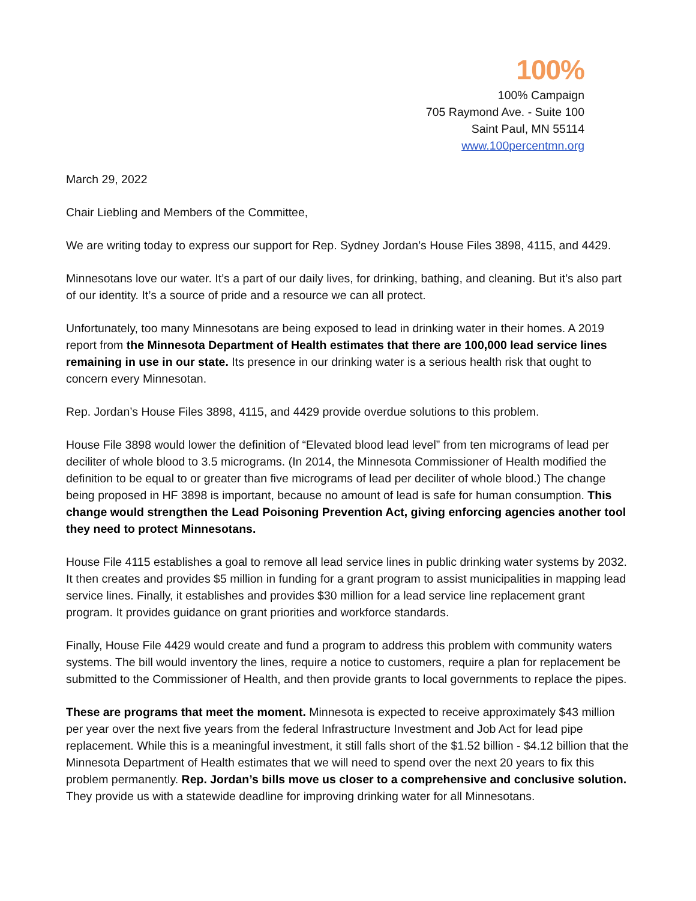100%
100% Campaign
705 Raymond Ave. - Suite 100
Saint Paul, MN 55114
www.100percentmn.org
March 29, 2022
Chair Liebling and Members of the Committee,
We are writing today to express our support for Rep. Sydney Jordan’s House Files 3898, 4115, and 4429.
Minnesotans love our water. It’s a part of our daily lives, for drinking, bathing, and cleaning. But it’s also part of our identity. It’s a source of pride and a resource we can all protect.
Unfortunately, too many Minnesotans are being exposed to lead in drinking water in their homes. A 2019 report from the Minnesota Department of Health estimates that there are 100,000 lead service lines remaining in use in our state. Its presence in our drinking water is a serious health risk that ought to concern every Minnesotan.
Rep. Jordan’s House Files 3898, 4115, and 4429 provide overdue solutions to this problem.
House File 3898 would lower the definition of “Elevated blood lead level” from ten micrograms of lead per deciliter of whole blood to 3.5 micrograms. (In 2014, the Minnesota Commissioner of Health modified the definition to be equal to or greater than five micrograms of lead per deciliter of whole blood.) The change being proposed in HF 3898 is important, because no amount of lead is safe for human consumption. This change would strengthen the Lead Poisoning Prevention Act, giving enforcing agencies another tool they need to protect Minnesotans.
House File 4115 establishes a goal to remove all lead service lines in public drinking water systems by 2032. It then creates and provides $5 million in funding for a grant program to assist municipalities in mapping lead service lines. Finally, it establishes and provides $30 million for a lead service line replacement grant program. It provides guidance on grant priorities and workforce standards.
Finally, House File 4429 would create and fund a program to address this problem with community waters systems. The bill would inventory the lines, require a notice to customers, require a plan for replacement be submitted to the Commissioner of Health, and then provide grants to local governments to replace the pipes.
These are programs that meet the moment. Minnesota is expected to receive approximately $43 million per year over the next five years from the federal Infrastructure Investment and Job Act for lead pipe replacement. While this is a meaningful investment, it still falls short of the $1.52 billion - $4.12 billion that the Minnesota Department of Health estimates that we will need to spend over the next 20 years to fix this problem permanently. Rep. Jordan’s bills move us closer to a comprehensive and conclusive solution. They provide us with a statewide deadline for improving drinking water for all Minnesotans.